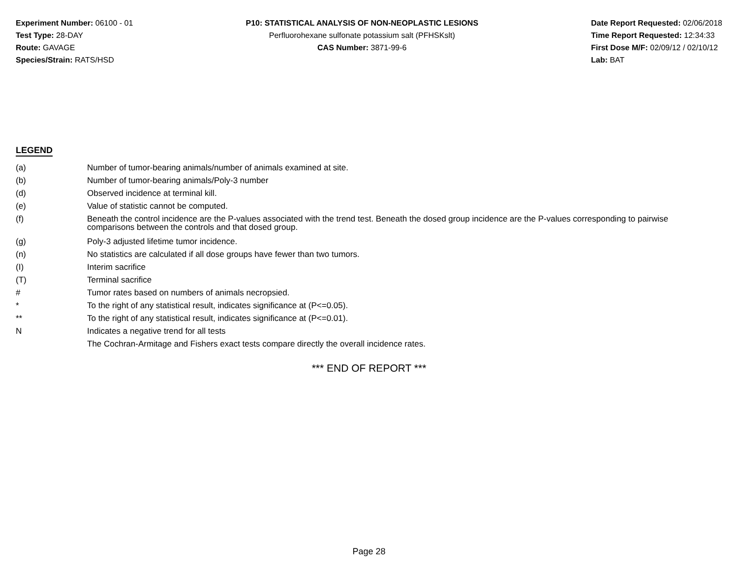Experiment Number: 06100 - 01
Test Type: 28-DAY
Route: GAVAGE
Species/Strain: RATS/HSD
P10: STATISTICAL ANALYSIS OF NON-NEOPLASTIC LESIONS
Perfluorohexane sulfonate potassium salt (PFHSKslt)
CAS Number: 3871-99-6
Date Report Requested: 02/06/2018
Time Report Requested: 12:34:33
First Dose M/F: 02/09/12 / 02/10/12
Lab: BAT
LEGEND
| (a) | Number of tumor-bearing animals/number of animals examined at site. |
| (b) | Number of tumor-bearing animals/Poly-3 number |
| (d) | Observed incidence at terminal kill. |
| (e) | Value of statistic cannot be computed. |
| (f) | Beneath the control incidence are the P-values associated with the trend test. Beneath the dosed group incidence are the P-values corresponding to pairwise comparisons between the controls and that dosed group. |
| (g) | Poly-3 adjusted lifetime tumor incidence. |
| (n) | No statistics are calculated if all dose groups have fewer than two tumors. |
| (I) | Interim sacrifice |
| (T) | Terminal sacrifice |
| # | Tumor rates based on numbers of animals necropsied. |
| * | To the right of any statistical result, indicates significance at (P<=0.05). |
| ** | To the right of any statistical result, indicates significance at (P<=0.01). |
| N | Indicates a negative trend for all tests |
| | The Cochran-Armitage and Fishers exact tests compare directly the overall incidence rates. |
*** END OF REPORT ***
Page 28